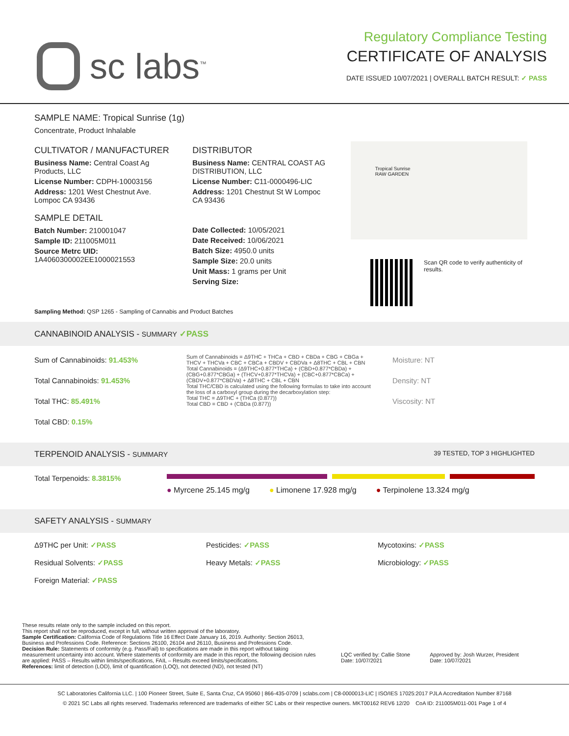sc labs<sup>™</sup>
Regulatory Compliance Testing
CERTIFICATE OF ANALYSIS
DATE ISSUED 10/07/2021 | OVERALL BATCH RESULT: ✓ PASS
SAMPLE NAME: Tropical Sunrise (1g)
Concentrate, Product Inhalable
CULTIVATOR / MANUFACTURER
Business Name: Central Coast Ag Products, LLC
License Number: CDPH-10003156
Address: 1201 West Chestnut Ave. Lompoc CA 93436
SAMPLE DETAIL
Batch Number: 210001047
Sample ID: 211005M011
Source Metrc UID:
1A4060300002EE1000021553
DISTRIBUTOR
Business Name: CENTRAL COAST AG DISTRIBUTION, LLC
License Number: C11-0000496-LIC
Address: 1201 Chestnut St W Lompoc CA 93436
Date Collected: 10/05/2021
Date Received: 10/06/2021
Batch Size: 4950.0 units
Sample Size: 20.0 units
Unit Mass: 1 grams per Unit
Serving Size:
Tropical Sunrise
RAW GARDEN
Scan QR code to verify authenticity of results.
Sampling Method: QSP 1265 - Sampling of Cannabis and Product Batches
CANNABINOID ANALYSIS - SUMMARY ✓PASS
Sum of Cannabinoids: 91.453%
Total Cannabinoids: 91.453%
Total THC: 85.491%
Total CBD: 0.15%
Sum of Cannabinoids = Δ9THC + THCa + CBD + CBDa + CBG + CBGa + THCV + THCVa + CBC + CBCa + CBDV + CBDVa + Δ8THC + CBL + CBN
Total Cannabinoids = (Δ9THC+0.877*THCa) + (CBD+0.877*CBDa) + (CBG+0.877*CBGa) + (THCV+0.877*THCVa) + (CBC+0.877*CBCa) + (CBDV+0.877*CBDVa) + Δ8THC + CBL + CBN
Total THC/CBD is calculated using the following formulas to take into account the loss of a carboxyl group during the decarboxylation step:
Total THC = Δ9THC + (THCa (0.877))
Total CBD = CBD + (CBDa (0.877))
Moisture: NT
Density: NT
Viscosity: NT
TERPENOID ANALYSIS - SUMMARY 39 TESTED, TOP 3 HIGHLIGHTED
Total Terpenoids: 8.3815%
● Myrcene 25.145 mg/g ● Limonene 17.928 mg/g ● Terpinolene 13.324 mg/g
SAFETY ANALYSIS - SUMMARY
Δ9THC per Unit: ✓PASS
Pesticides: ✓PASS
Mycotoxins: ✓PASS
Residual Solvents: ✓PASS
Heavy Metals: ✓PASS
Microbiology: ✓PASS
Foreign Material: ✓PASS
These results relate only to the sample included on this report.
This report shall not be reproduced, except in full, without written approval of the laboratory.
Sample Certification: California Code of Regulations Title 16 Effect Date January 16, 2019. Authority: Section 26013, Business and Professions Code. Reference: Sections 26100, 26104 and 26110, Business and Professions Code.
Decision Rule: Statements of conformity (e.g. Pass/Fail) to specifications are made in this report without taking measurement uncertainty into account. Where statements of conformity are made in this report, the following decision rules are applied: PASS – Results within limits/specifications, FAIL – Results exceed limits/specifications.
References: limit of detection (LOD), limit of quantification (LOQ), not detected (ND), not tested (NT)
LQC verified by: Callie Stone
Date: 10/07/2021
Approved by: Josh Wurzer, President
Date: 10/07/2021
SC Laboratories California LLC. | 100 Pioneer Street, Suite E, Santa Cruz, CA 95060 | 866-435-0709 | sclabs.com | C8-0000013-LIC | ISO/IES 17025:2017 PJLA Accreditation Number 87168
© 2021 SC Labs all rights reserved. Trademarks referenced are trademarks of either SC Labs or their respective owners. MKT00162 REV6 12/20 CoA ID: 211005M011-001 Page 1 of 4